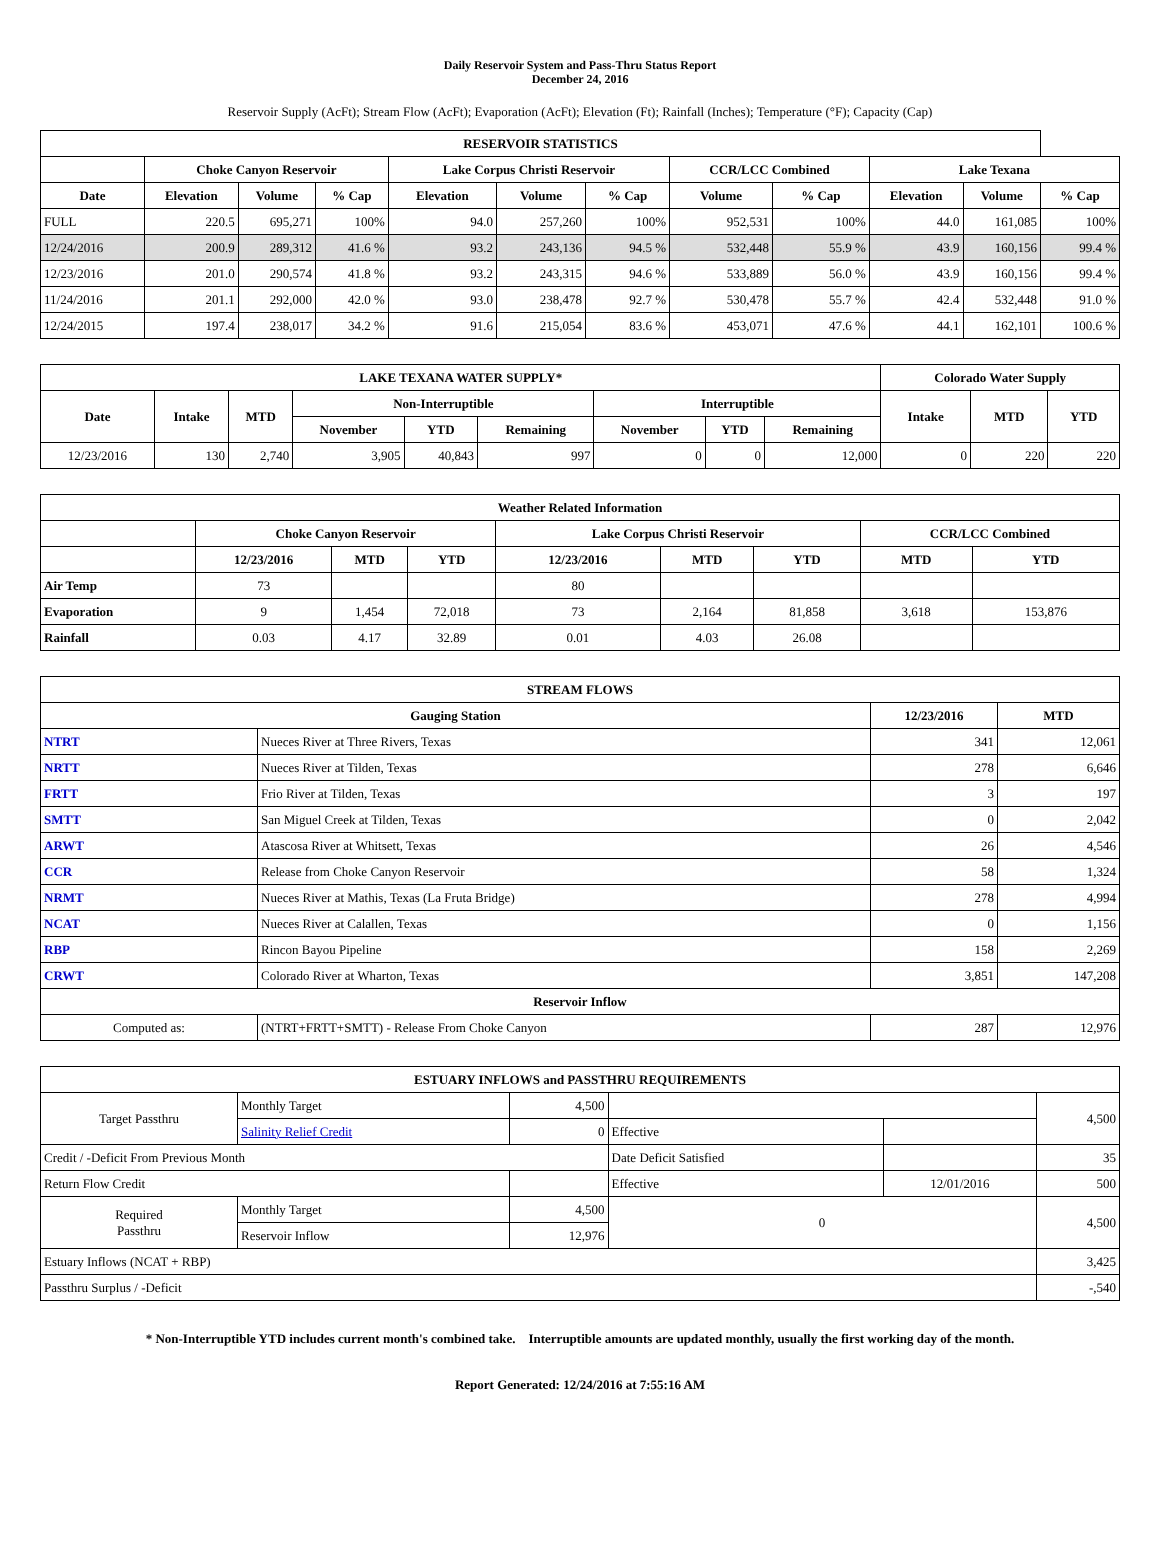Daily Reservoir System and Pass-Thru Status Report
December 24, 2016
Reservoir Supply (AcFt); Stream Flow (AcFt); Evaporation (AcFt); Elevation (Ft); Rainfall (Inches); Temperature (°F); Capacity (Cap)
| RESERVOIR STATISTICS | | | | | | | | | | | |
| --- | --- | --- | --- | --- | --- | --- | --- | --- | --- | --- | --- |
| | Choke Canyon Reservoir | | | Lake Corpus Christi Reservoir | | | CCR/LCC Combined | | Lake Texana | | |
| Date | Elevation | Volume | % Cap | Elevation | Volume | % Cap | Volume | % Cap | Elevation | Volume | % Cap |
| FULL | 220.5 | 695,271 | 100% | 94.0 | 257,260 | 100% | 952,531 | 100% | 44.0 | 161,085 | 100% |
| 12/24/2016 | 200.9 | 289,312 | 41.6 % | 93.2 | 243,136 | 94.5 % | 532,448 | 55.9 % | 43.9 | 160,156 | 99.4 % |
| 12/23/2016 | 201.0 | 290,574 | 41.8 % | 93.2 | 243,315 | 94.6 % | 533,889 | 56.0 % | 43.9 | 160,156 | 99.4 % |
| 11/24/2016 | 201.1 | 292,000 | 42.0 % | 93.0 | 238,478 | 92.7 % | 530,478 | 55.7 % | 42.4 | 532,448 | 91.0 % |
| 12/24/2015 | 197.4 | 238,017 | 34.2 % | 91.6 | 215,054 | 83.6 % | 453,071 | 47.6 % | 44.1 | 162,101 | 100.6 % |
| LAKE TEXANA WATER SUPPLY* | | | | | | | | | Colorado Water Supply | | |
| --- | --- | --- | --- | --- | --- | --- | --- | --- | --- | --- | --- |
| Date | Intake | MTD | Non-Interruptible | | | Interruptible | | | Intake | MTD | YTD |
| | | | November | YTD | Remaining | November | YTD | Remaining | | | |
| 12/23/2016 | 130 | 2,740 | 3,905 | 40,843 | 997 | 0 | 0 | 12,000 | 0 | 220 | 220 |
| Weather Related Information | | | | | | | | |
| --- | --- | --- | --- | --- | --- | --- | --- | --- |
| | Choke Canyon Reservoir | | | Lake Corpus Christi Reservoir | | | CCR/LCC Combined | |
| | 12/23/2016 | MTD | YTD | 12/23/2016 | MTD | YTD | MTD | YTD |
| Air Temp | 73 | | | 80 | | | | |
| Evaporation | 9 | 1,454 | 72,018 | 73 | 2,164 | 81,858 | 3,618 | 153,876 |
| Rainfall | 0.03 | 4.17 | 32.89 | 0.01 | 4.03 | 26.08 | | |
| STREAM FLOWS | | | |
| --- | --- | --- | --- |
| Gauging Station | | 12/23/2016 | MTD |
| NTRT | Nueces River at Three Rivers, Texas | 341 | 12,061 |
| NRTT | Nueces River at Tilden, Texas | 278 | 6,646 |
| FRTT | Frio River at Tilden, Texas | 3 | 197 |
| SMTT | San Miguel Creek at Tilden, Texas | 0 | 2,042 |
| ARWT | Atascosa River at Whitsett, Texas | 26 | 4,546 |
| CCR | Release from Choke Canyon Reservoir | 58 | 1,324 |
| NRMT | Nueces River at Mathis, Texas (La Fruta Bridge) | 278 | 4,994 |
| NCAT | Nueces River at Calallen, Texas | 0 | 1,156 |
| RBP | Rincon Bayou Pipeline | 158 | 2,269 |
| CRWT | Colorado River at Wharton, Texas | 3,851 | 147,208 |
| Reservoir Inflow | | | |
| Computed as: | (NTRT+FRTT+SMTT) - Release From Choke Canyon | 287 | 12,976 |
| ESTUARY INFLOWS and PASSTHRU REQUIREMENTS | | | | | |
| --- | --- | --- | --- | --- | --- |
| Target Passthru | Monthly Target | 4,500 | | | 4,500 |
| | Salinity Relief Credit | 0 | Effective | | |
| Credit / -Deficit From Previous Month | | | Date Deficit Satisfied | | 35 |
| Return Flow Credit | | | Effective | 12/01/2016 | 500 |
| Required Passthru | Monthly Target | 4,500 | 0 | | 4,500 |
| | Reservoir Inflow | 12,976 | | | |
| Estuary Inflows (NCAT + RBP) | | | | | 3,425 |
| Passthru Surplus / -Deficit | | | | | -,540 |
* Non-Interruptible YTD includes current month's combined take. Interruptible amounts are updated monthly, usually the first working day of the month.
Report Generated: 12/24/2016 at 7:55:16 AM